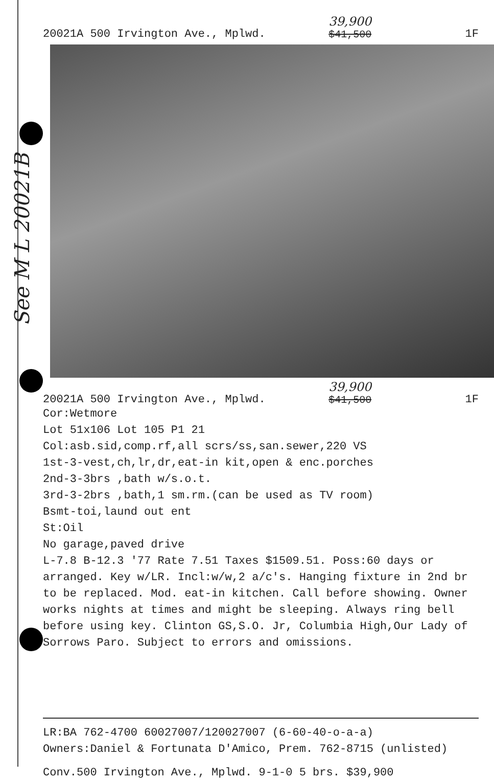See M L 20021B
20021A 500 Irvington Ave., Mplwd. 39,900
$41,500 1F
20021A 500 Irvington Ave., Mplwd. 39,900
$41,500 1F
Cor:Wetmore
Lot 51x106 Lot 105 P1 21
Col:asb.sid,comp.rf,all scrs/ss,san.sewer,220 VS
1st-3-vest,ch,lr,dr,eat-in kit,open & enc.porches
2nd-3-3brs ,bath w/s.o.t.
3rd-3-2brs ,bath,1 sm.rm.(can be used as TV room)
Bsmt-toi,laund out ent
St:Oil
No garage,paved drive
L-7.8 B-12.3 '77 Rate 7.51 Taxes $1509.51. Poss:60 days or arranged. Key w/LR. Incl:w/w,2 a/c's. Hanging fixture in 2nd br to be replaced. Mod. eat-in kitchen. Call before showing. Owner works nights at times and might be sleeping. Always ring bell before using key. Clinton GS,S.O. Jr, Columbia High,Our Lady of Sorrows Paro. Subject to errors and omissions.
LR:BA 762-4700 60027007/120027007 (6-60-40-o-a-a)
Owners:Daniel & Fortunata D'Amico, Prem. 762-8715 (unlisted)
Conv.500 Irvington Ave., Mplwd. 9-1-0 5 brs. $39,900